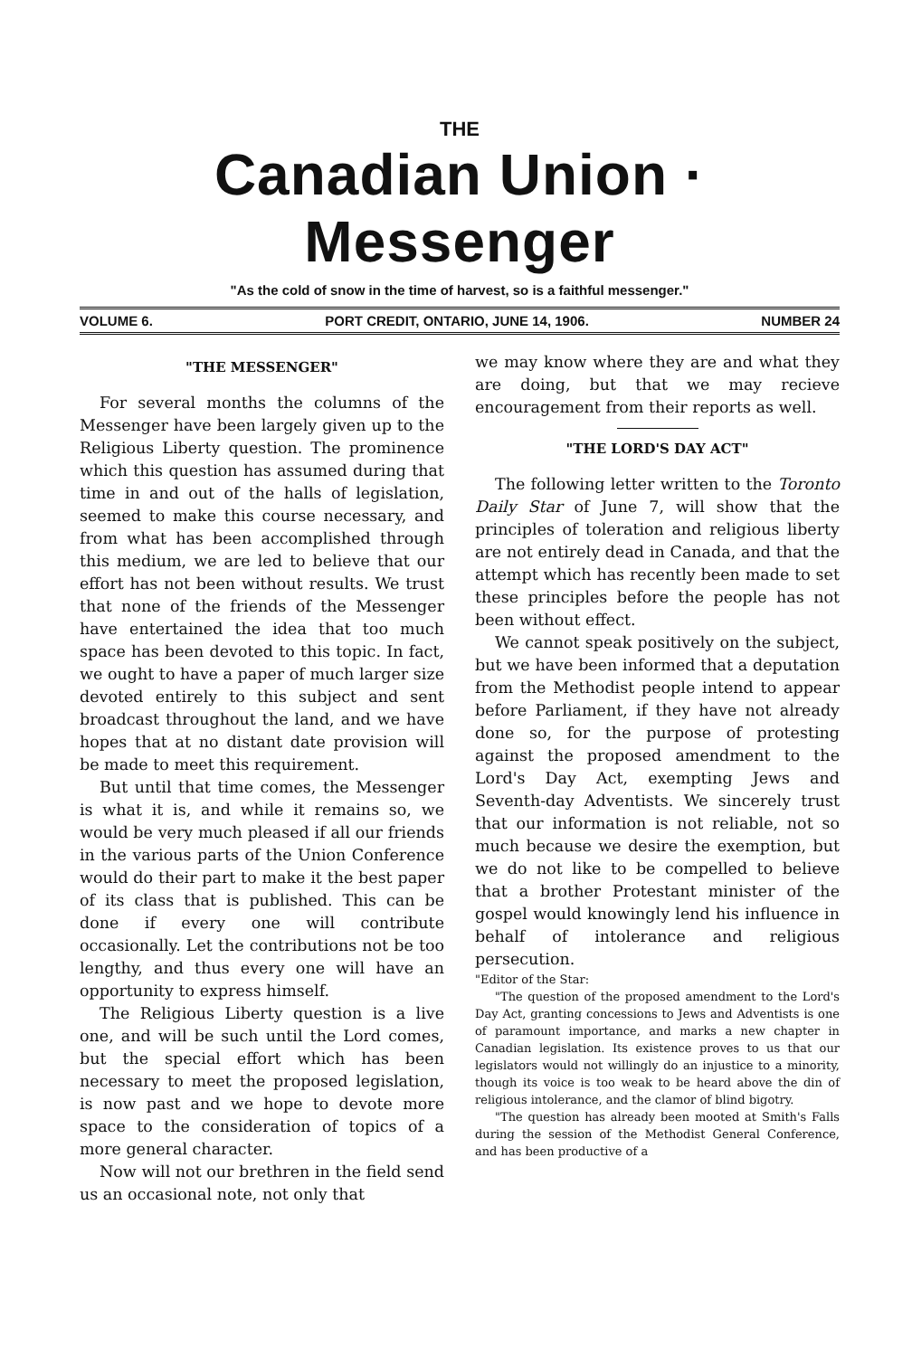THE
Canadian Union · Messenger
"As the cold of snow in the time of harvest, so is a faithful messenger."
VOLUME 6. PORT CREDIT, ONTARIO, JUNE 14, 1906. NUMBER 24
"THE MESSENGER"
For several months the columns of the Messenger have been largely given up to the Religious Liberty question. The prominence which this question has assumed during that time in and out of the halls of legislation, seemed to make this course necessary, and from what has been accomplished through this medium, we are led to believe that our effort has not been without results. We trust that none of the friends of the Messenger have entertained the idea that too much space has been devoted to this topic. In fact, we ought to have a paper of much larger size devoted entirely to this subject and sent broadcast throughout the land, and we have hopes that at no distant date provision will be made to meet this requirement.
But until that time comes, the Messenger is what it is, and while it remains so, we would be very much pleased if all our friends in the various parts of the Union Conference would do their part to make it the best paper of its class that is published. This can be done if every one will contribute occasionally. Let the contributions not be too lengthy, and thus every one will have an opportunity to express himself.
The Religious Liberty question is a live one, and will be such until the Lord comes, but the special effort which has been necessary to meet the proposed legislation, is now past and we hope to devote more space to the consideration of topics of a more general character.
Now will not our brethren in the field send us an occasional note, not only that
we may know where they are and what they are doing, but that we may recieve encouragement from their reports as well.
"THE LORD'S DAY ACT"
The following letter written to the Toronto Daily Star of June 7, will show that the principles of toleration and religious liberty are not entirely dead in Canada, and that the attempt which has recently been made to set these principles before the people has not been without effect.
We cannot speak positively on the subject, but we have been informed that a deputation from the Methodist people intend to appear before Parliament, if they have not already done so, for the purpose of protesting against the proposed amendment to the Lord's Day Act, exempting Jews and Seventh-day Adventists. We sincerely trust that our information is not reliable, not so much because we desire the exemption, but we do not like to be compelled to believe that a brother Protestant minister of the gospel would knowingly lend his influence in behalf of intolerance and religious persecution.
"Editor of the Star:
"The question of the proposed amendment to the Lord's Day Act, granting concessions to Jews and Adventists is one of paramount importance, and marks a new chapter in Canadian legislation. Its existence proves to us that our legislators would not willingly do an injustice to a minority, though its voice is too weak to be heard above the din of religious intolerance, and the clamor of blind bigotry.
"The question has already been mooted at Smith's Falls during the session of the Methodist General Conference, and has been productive of a